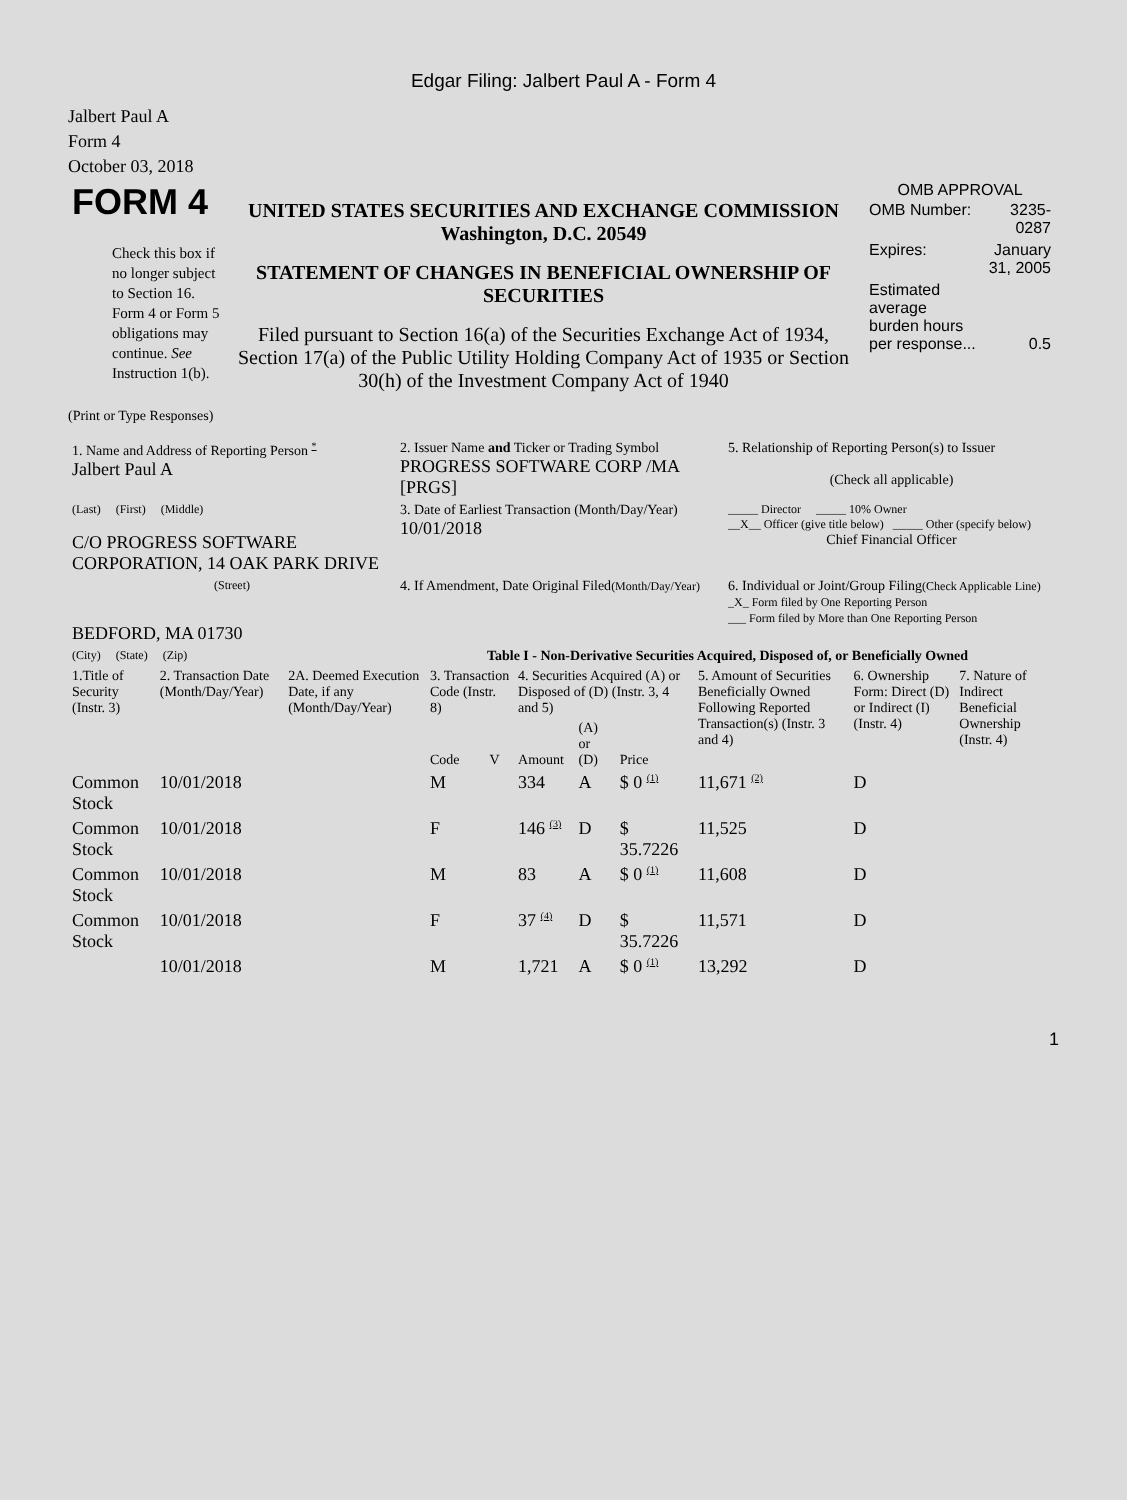Edgar Filing: Jalbert Paul A - Form 4
Jalbert Paul A
Form 4
October 03, 2018
| FORM 4 Check this box if no longer subject to Section 16. Form 4 or Form 5 obligations may continue. See Instruction 1(b). | UNITED STATES SECURITIES AND EXCHANGE COMMISSION Washington, D.C. 20549 STATEMENT OF CHANGES IN BENEFICIAL OWNERSHIP OF SECURITIES Filed pursuant to Section 16(a) of the Securities Exchange Act of 1934, Section 17(a) of the Public Utility Holding Company Act of 1935 or Section 30(h) of the Investment Company Act of 1940 | OMB APPROVAL / OMB Number: / 3235-0287 / / Expires: / January 31, 2005 / / Estimated average burden hours per response... / 0.5 / |
(Print or Type Responses)
| 1. Name and Address of Reporting Person <sup>*</sup> Jalbert Paul A | 2. Issuer Name and Ticker or Trading Symbol PROGRESS SOFTWARE CORP /MA [PRGS] | 5. Relationship of Reporting Person(s) to Issuer (Check all applicable) |
| (Last) (First) (Middle) C/O PROGRESS SOFTWARE CORPORATION, 14 OAK PARK DRIVE | 3. Date of Earliest Transaction (Month/Day/Year) 10/01/2018 | _____ Director _____ 10% Owner __X__ Officer (give title below) _____ Other (specify below) Chief Financial Officer |
| (Street) BEDFORD, MA 01730 | 4. If Amendment, Date Original Filed (Month/Day/Year) | 6. Individual or Joint/Group Filing (Check Applicable Line) _X_ Form filed by One Reporting Person ___ Form filed by More than One Reporting Person |
| (City) (State) (Zip) | Table I - Non-Derivative Securities Acquired, Disposed of, or Beneficially Owned | |
| 1.Title of Security (Instr. 3) | 2. Transaction Date (Month/Day/Year) | 2A. Deemed Execution Date, if any (Month/Day/Year) | 3. Transaction Code (Instr. 8) | | 4. Securities Acquired (A) or Disposed of (D) (Instr. 3, 4 and 5) | | | 5. Amount of Securities Beneficially Owned Following Reported Transaction(s) (Instr. 3 and 4) | 6. Ownership Form: Direct (D) or Indirect (I) (Instr. 4) | 7. Nature of Indirect Beneficial Ownership (Instr. 4) |
| --- | --- | --- | --- | --- | --- | --- | --- | --- | --- | --- |
| | | | Code | V | Amount | (A) or (D) | Price | | | |
| Common Stock | 10/01/2018 | | M | | 334 | A | $ 0 <sup>(1)</sup> | 11,671 <sup>(2)</sup> | D | |
| Common Stock | 10/01/2018 | | F | | 146 <sup>(3)</sup> | D | $ 35.7226 | 11,525 | D | |
| Common Stock | 10/01/2018 | | M | | 83 | A | $ 0 <sup>(1)</sup> | 11,608 | D | |
| Common Stock | 10/01/2018 | | F | | 37 <sup>(4)</sup> | D | $ 35.7226 | 11,571 | D | |
| | 10/01/2018 | | M | | 1,721 | A | $ 0 <sup>(1)</sup> | 13,292 | D | |
1